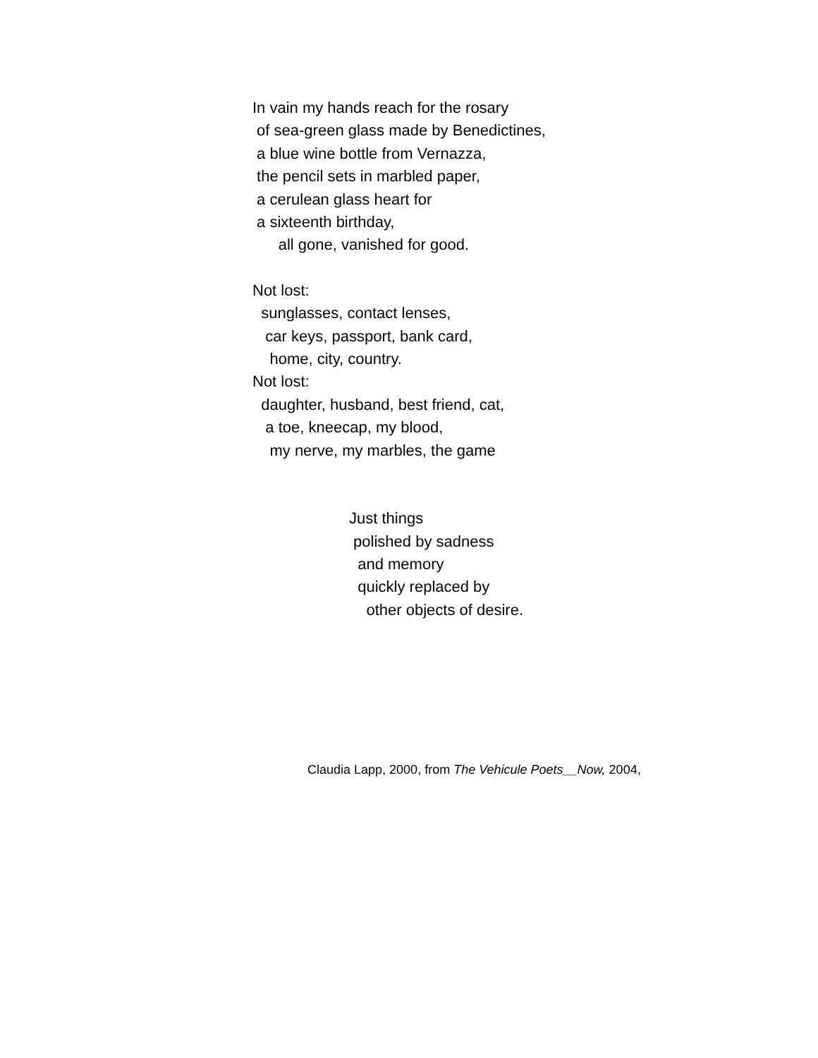In vain my hands reach for the rosary
of sea-green glass made by Benedictines,
a blue wine bottle from Vernazza,
the pencil sets in marbled paper,
a cerulean glass heart for
a sixteenth birthday,
all gone, vanished for good.
Not lost:
sunglasses, contact lenses,
car keys, passport, bank card,
home, city, country.
Not lost:
daughter, husband, best friend, cat,
a toe, kneecap, my blood,
my nerve, my marbles, the game
Just things
polished by sadness
and memory
quickly replaced by
other objects of desire.
Claudia Lapp, 2000, from The Vehicule Poets__Now, 2004,